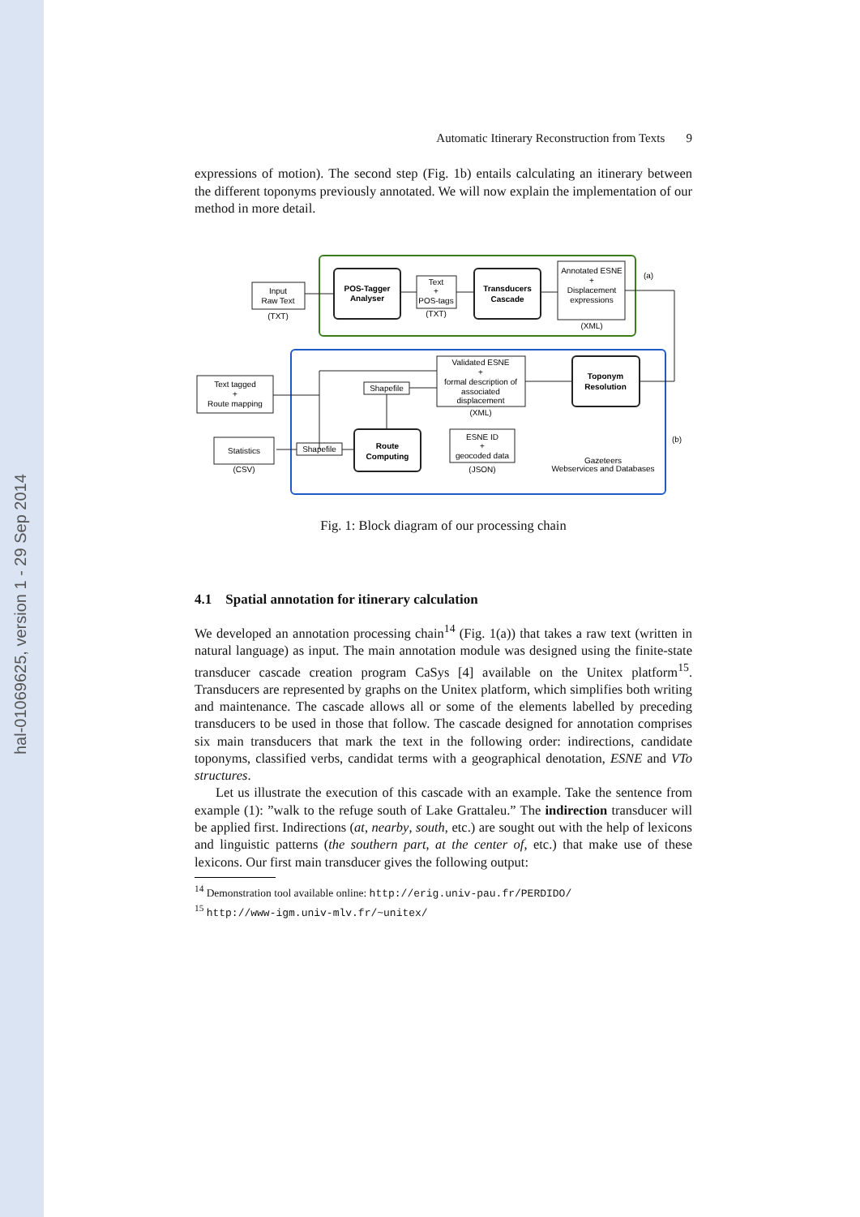hal-01069625, version 1 - 29 Sep 2014
Automatic Itinerary Reconstruction from Texts 9
expressions of motion). The second step (Fig. 1b) entails calculating an itinerary between the different toponyms previously annotated. We will now explain the implementation of our method in more detail.
Input
Raw Text
(TXT)
POS-Tagger
Analyser
Text
+
POS-tags
(TXT)
Transducers
Cascade
Annotated ESNE
+
Displacement
expressions
(XML)
(a)
Toponym
Resolution
Validated ESNE
+
formal description of
associated
displacement
(XML)
Shapefile
Text tagged
+
Route mapping
Statistics
(CSV)
Shapefile
Route
Computing
ESNE ID
+
geocoded data
(JSON)
Gazeteers
Webservices and Databases
(b)
Fig. 1: Block diagram of our processing chain
4.1 Spatial annotation for itinerary calculation
We developed an annotation processing chain<sup>14</sup> (Fig. 1(a)) that takes a raw text (written in natural language) as input. The main annotation module was designed using the finite-state transducer cascade creation program CaSys [4] available on the Unitex platform<sup>15</sup>. Transducers are represented by graphs on the Unitex platform, which simplifies both writing and maintenance. The cascade allows all or some of the elements labelled by preceding transducers to be used in those that follow. The cascade designed for annotation comprises six main transducers that mark the text in the following order: indirections, candidate toponyms, classified verbs, candidat terms with a geographical denotation, ESNE and VTo structures.
Let us illustrate the execution of this cascade with an example. Take the sentence from example (1): ”walk to the refuge south of Lake Grattaleu.” The indirection transducer will be applied first. Indirections (at, nearby, south, etc.) are sought out with the help of lexicons and linguistic patterns (the southern part, at the center of, etc.) that make use of these lexicons. Our first main transducer gives the following output:
<sup>14</sup> Demonstration tool available online: http://erig.univ-pau.fr/PERDIDO/
<sup>15</sup> http://www-igm.univ-mlv.fr/~unitex/